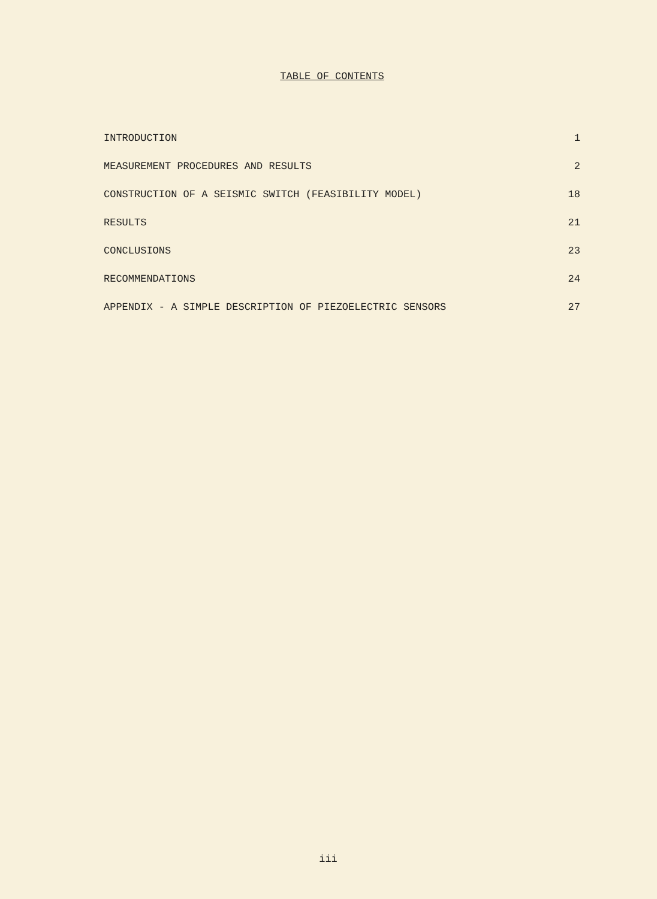TABLE OF CONTENTS
INTRODUCTION 1
MEASUREMENT PROCEDURES AND RESULTS 2
CONSTRUCTION OF A SEISMIC SWITCH (FEASIBILITY MODEL) 18
RESULTS 21
CONCLUSIONS 23
RECOMMENDATIONS 24
APPENDIX - A SIMPLE DESCRIPTION OF PIEZOELECTRIC SENSORS 27
iii